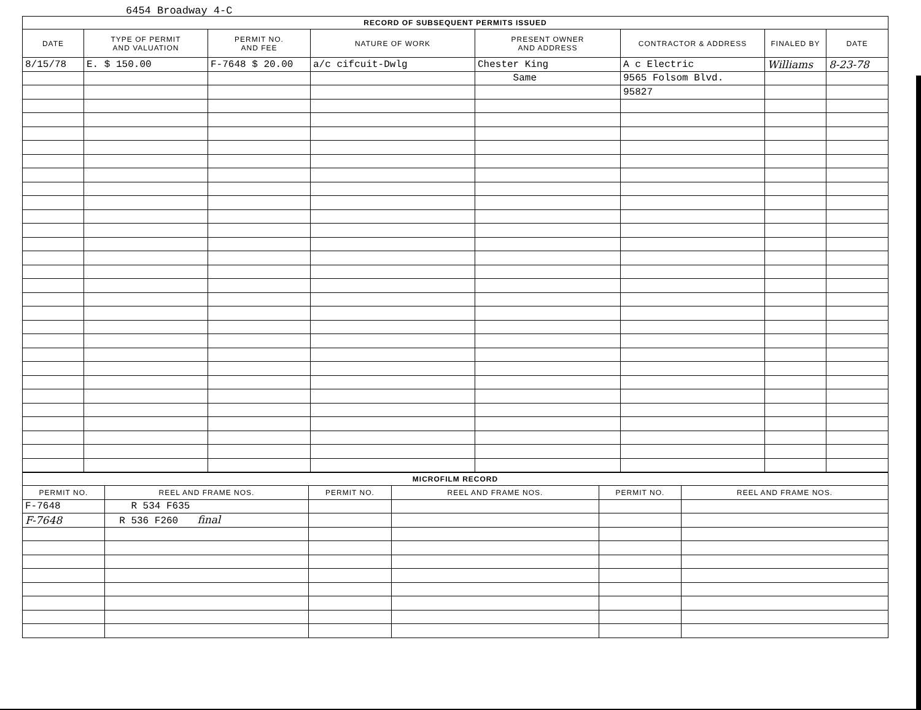6454 Broadway 4-C
| RECORD OF SUBSEQUENT PERMITS ISSUED | | | | | | | |
| --- | --- | --- | --- | --- | --- | --- | --- |
| DATE | TYPE OF PERMIT AND VALUATION | PERMIT NO. AND FEE | NATURE OF WORK | PRESENT OWNER AND ADDRESS | CONTRACTOR & ADDRESS | FINALED BY | DATE |
| 8/15/78 | E. $ 150.00 | F-7648 $ 20.00 | a/c cifcuit-Dwlg | Chester King | A c Electric | Williams | 8-23-78 |
| | | | | Same | 9565 Folsom Blvd. | | |
| | | | | | 95827 | | |
| MICROFILM RECORD | | | | | |
| --- | --- | --- | --- | --- | --- |
| PERMIT NO. | REEL AND FRAME NOS. | PERMIT NO. | REEL AND FRAME NOS. | PERMIT NO. | REEL AND FRAME NOS. |
| F-7648 | R 534 F635 | | | | |
| F-7648 | R 536 F260 final | | | | |